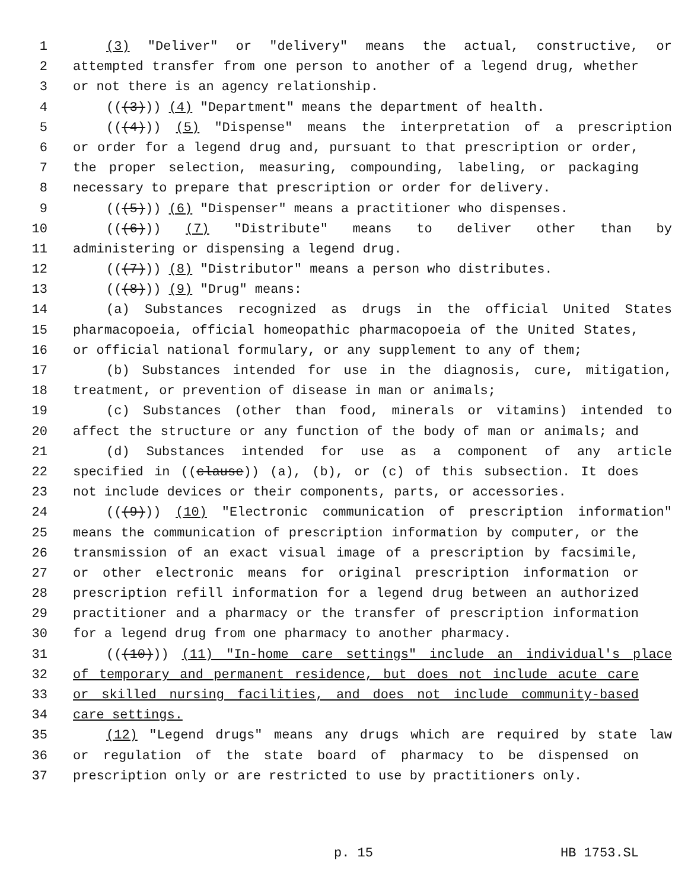1 (3) "Deliver" or "delivery" means the actual, constructive, or
2 attempted transfer from one person to another of a legend drug, whether
3 or not there is an agency relationship.
4 (((3))) (4) "Department" means the department of health.
5 (((4))) (5) "Dispense" means the interpretation of a prescription
6 or order for a legend drug and, pursuant to that prescription or order,
7 the proper selection, measuring, compounding, labeling, or packaging
8 necessary to prepare that prescription or order for delivery.
9 (((5))) (6) "Dispenser" means a practitioner who dispenses.
10 (((6))) (7) "Distribute" means to deliver other than by
11 administering or dispensing a legend drug.
12 (((7))) (8) "Distributor" means a person who distributes.
13 (((8))) (9) "Drug" means:
14 (a) Substances recognized as drugs in the official United States
15 pharmacopoeia, official homeopathic pharmacopoeia of the United States,
16 or official national formulary, or any supplement to any of them;
17 (b) Substances intended for use in the diagnosis, cure, mitigation,
18 treatment, or prevention of disease in man or animals;
19 (c) Substances (other than food, minerals or vitamins) intended to
20 affect the structure or any function of the body of man or animals; and
21 (d) Substances intended for use as a component of any article
22 specified in ((clause)) (a), (b), or (c) of this subsection. It does
23 not include devices or their components, parts, or accessories.
24 (((9))) (10) "Electronic communication of prescription information"
25 means the communication of prescription information by computer, or the
26 transmission of an exact visual image of a prescription by facsimile,
27 or other electronic means for original prescription information or
28 prescription refill information for a legend drug between an authorized
29 practitioner and a pharmacy or the transfer of prescription information
30 for a legend drug from one pharmacy to another pharmacy.
31 (((10))) (11) "In-home care settings" include an individual's place
32 of temporary and permanent residence, but does not include acute care
33 or skilled nursing facilities, and does not include community-based
34 care settings.
35 (12) "Legend drugs" means any drugs which are required by state law
36 or regulation of the state board of pharmacy to be dispensed on
37 prescription only or are restricted to use by practitioners only.
p. 15 HB 1753.SL